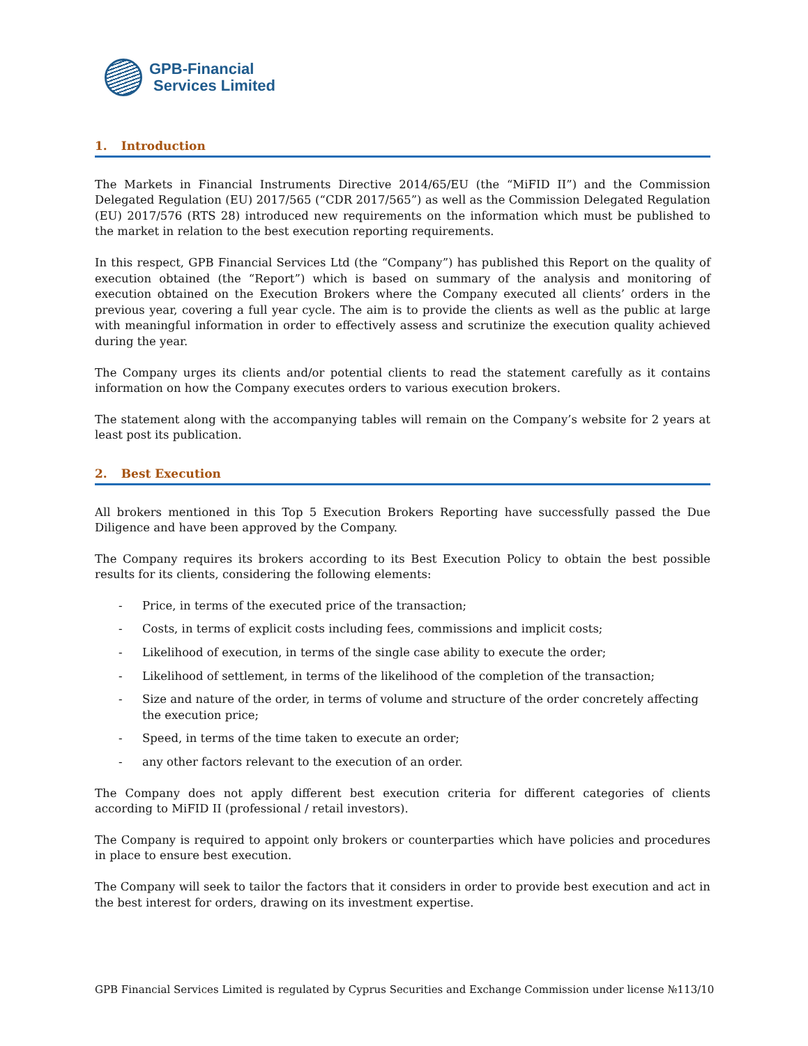GPB-Financial
Services Limited
1. Introduction
The Markets in Financial Instruments Directive 2014/65/EU (the “MiFID II”) and the Commission Delegated Regulation (EU) 2017/565 (“CDR 2017/565”) as well as the Commission Delegated Regulation (EU) 2017/576 (RTS 28) introduced new requirements on the information which must be published to the market in relation to the best execution reporting requirements.
In this respect, GPB Financial Services Ltd (the “Company”) has published this Report on the quality of execution obtained (the “Report”) which is based on summary of the analysis and monitoring of execution obtained on the Execution Brokers where the Company executed all clients’ orders in the previous year, covering a full year cycle. The aim is to provide the clients as well as the public at large with meaningful information in order to effectively assess and scrutinize the execution quality achieved during the year.
The Company urges its clients and/or potential clients to read the statement carefully as it contains information on how the Company executes orders to various execution brokers.
The statement along with the accompanying tables will remain on the Company’s website for 2 years at least post its publication.
2. Best Execution
All brokers mentioned in this Top 5 Execution Brokers Reporting have successfully passed the Due Diligence and have been approved by the Company.
The Company requires its brokers according to its Best Execution Policy to obtain the best possible results for its clients, considering the following elements:
- Price, in terms of the executed price of the transaction;
- Costs, in terms of explicit costs including fees, commissions and implicit costs;
- Likelihood of execution, in terms of the single case ability to execute the order;
- Likelihood of settlement, in terms of the likelihood of the completion of the transaction;
- Size and nature of the order, in terms of volume and structure of the order concretely affecting the execution price;
- Speed, in terms of the time taken to execute an order;
- any other factors relevant to the execution of an order.
The Company does not apply different best execution criteria for different categories of clients according to MiFID II (professional / retail investors).
The Company is required to appoint only brokers or counterparties which have policies and procedures in place to ensure best execution.
The Company will seek to tailor the factors that it considers in order to provide best execution and act in the best interest for orders, drawing on its investment expertise.
GPB Financial Services Limited is regulated by Cyprus Securities and Exchange Commission under license №113/10